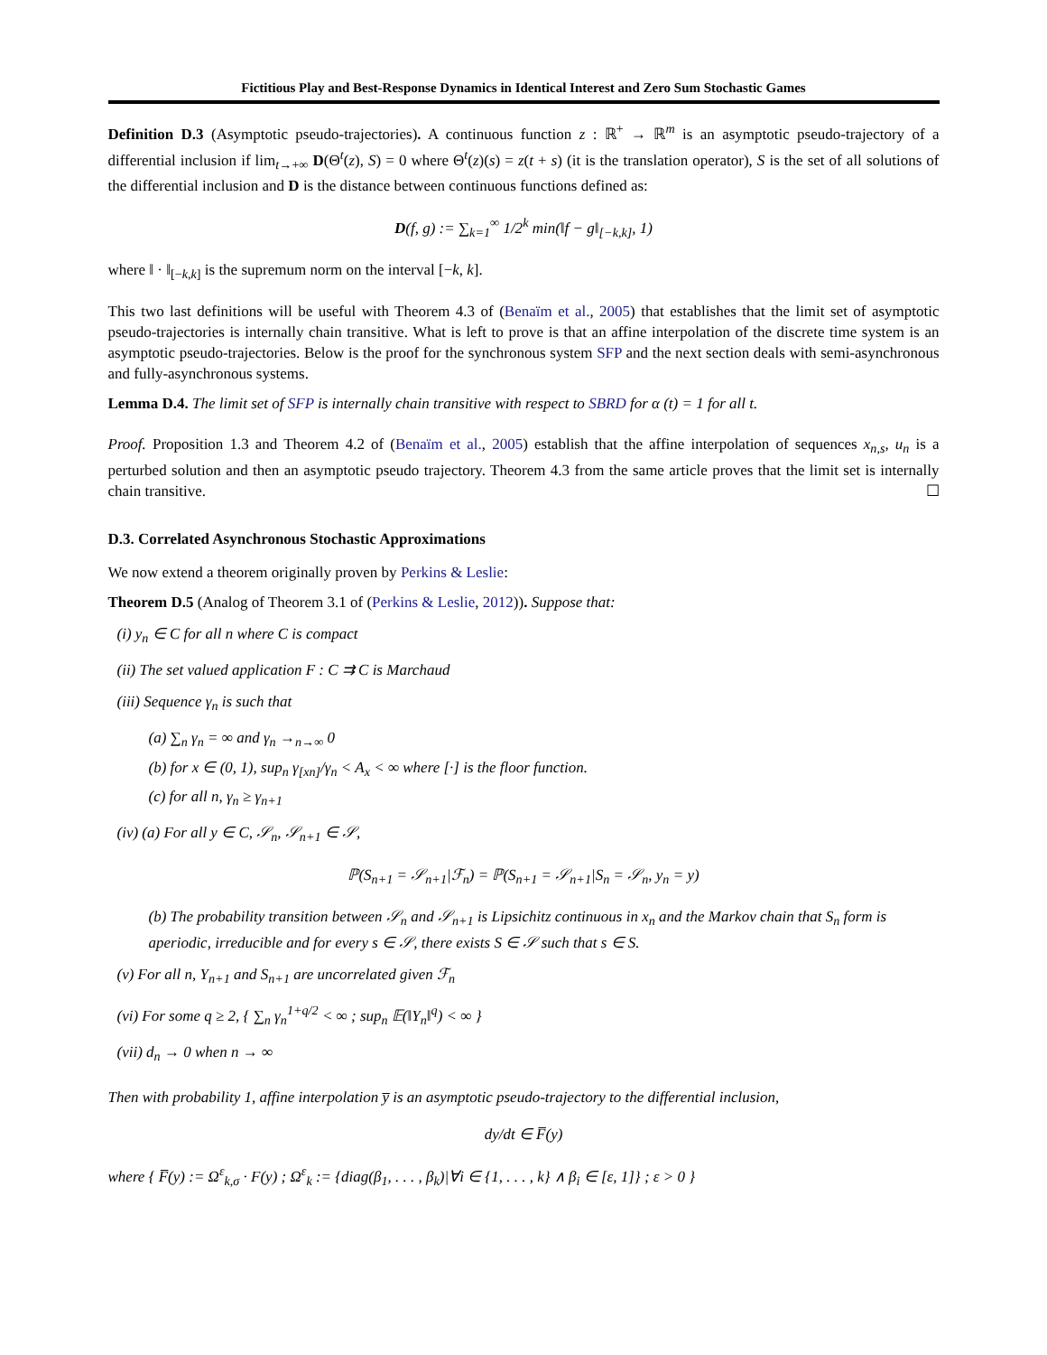Fictitious Play and Best-Response Dynamics in Identical Interest and Zero Sum Stochastic Games
Definition D.3 (Asymptotic pseudo-trajectories). A continuous function z : ℝ<sup>+</sup> → ℝ<sup>m</sup> is an asymptotic pseudo-trajectory of a differential inclusion if lim<sub>t→+∞</sub> D(Θ<sup>t</sup>(z), S) = 0 where Θ<sup>t</sup>(z)(s) = z(t + s) (it is the translation operator), S is the set of all solutions of the differential inclusion and D is the distance between continuous functions defined as:
D(f, g) := ∑<sub>k=1</sub><sup>∞</sup> 1/2<sup>k</sup> min(‖f − g‖<sub>[−k,k]</sub>, 1)
where ‖ · ‖<sub>[−k,k]</sub> is the supremum norm on the interval [−k, k].
This two last definitions will be useful with Theorem 4.3 of (Benaïm et al., 2005) that establishes that the limit set of asymptotic pseudo-trajectories is internally chain transitive. What is left to prove is that an affine interpolation of the discrete time system is an asymptotic pseudo-trajectories. Below is the proof for the synchronous system SFP and the next section deals with semi-asynchronous and fully-asynchronous systems.
Lemma D.4. The limit set of SFP is internally chain transitive with respect to SBRD for α (t) = 1 for all t.
Proof. Proposition 1.3 and Theorem 4.2 of (Benaïm et al., 2005) establish that the affine interpolation of sequences x<sub>n,s</sub>, u<sub>n</sub> is a perturbed solution and then an asymptotic pseudo trajectory. Theorem 4.3 from the same article proves that the limit set is internally chain transitive. ☐
D.3. Correlated Asynchronous Stochastic Approximations
We now extend a theorem originally proven by Perkins & Leslie:
Theorem D.5 (Analog of Theorem 3.1 of (Perkins & Leslie, 2012)). Suppose that:
(i) y<sub>n</sub> ∈ C for all n where C is compact
(ii) The set valued application F : C ⇉ C is Marchaud
(iii) Sequence γ<sub>n</sub> is such that
(a) ∑<sub>n</sub> γ<sub>n</sub> = ∞ and γ<sub>n</sub> →<sub>n→∞</sub> 0
(b) for x ∈ (0, 1), sup<sub>n</sub> γ<sub>[xn]</sub>/γ<sub>n</sub> < A<sub>x</sub> < ∞ where [·] is the floor function.
(c) for all n, γ<sub>n</sub> ≥ γ<sub>n+1</sub>
(iv) (a) For all y ∈ C, 𝒮<sub>n</sub>, 𝒮<sub>n+1</sub> ∈ 𝒮,
ℙ(S<sub>n+1</sub> = 𝒮<sub>n+1</sub>|ℱ<sub>n</sub>) = ℙ(S<sub>n+1</sub> = 𝒮<sub>n+1</sub>|S<sub>n</sub> = 𝒮<sub>n</sub>, y<sub>n</sub> = y)
(b) The probability transition between 𝒮<sub>n</sub> and 𝒮<sub>n+1</sub> is Lipsichitz continuous in x<sub>n</sub> and the Markov chain that S<sub>n</sub> form is aperiodic, irreducible and for every s ∈ 𝒮, there exists S ∈ 𝒮 such that s ∈ S.
(v) For all n, Y<sub>n+1</sub> and S<sub>n+1</sub> are uncorrelated given ℱ<sub>n</sub>
(vi) For some q ≥ 2, { ∑<sub>n</sub> γ<sub>n</sub><sup>1+q/2</sup> < ∞ ; sup<sub>n</sub> 𝔼(‖Y<sub>n</sub>‖<sup>q</sup>) < ∞ }
(vii) d<sub>n</sub> → 0 when n → ∞
Then with probability 1, affine interpolation y̅ is an asymptotic pseudo-trajectory to the differential inclusion,
dy/dt ∈ F̅(y)
where { F̅(y) := Ω<sup>ε</sup><sub>k,σ</sub> · F(y) ; Ω<sup>ε</sup><sub>k</sub> := {diag(β<sub>1</sub>, . . . , β<sub>k</sub>)|∀i ∈ {1, . . . , k} ∧ β<sub>i</sub> ∈ [ε, 1]} ; ε > 0 }